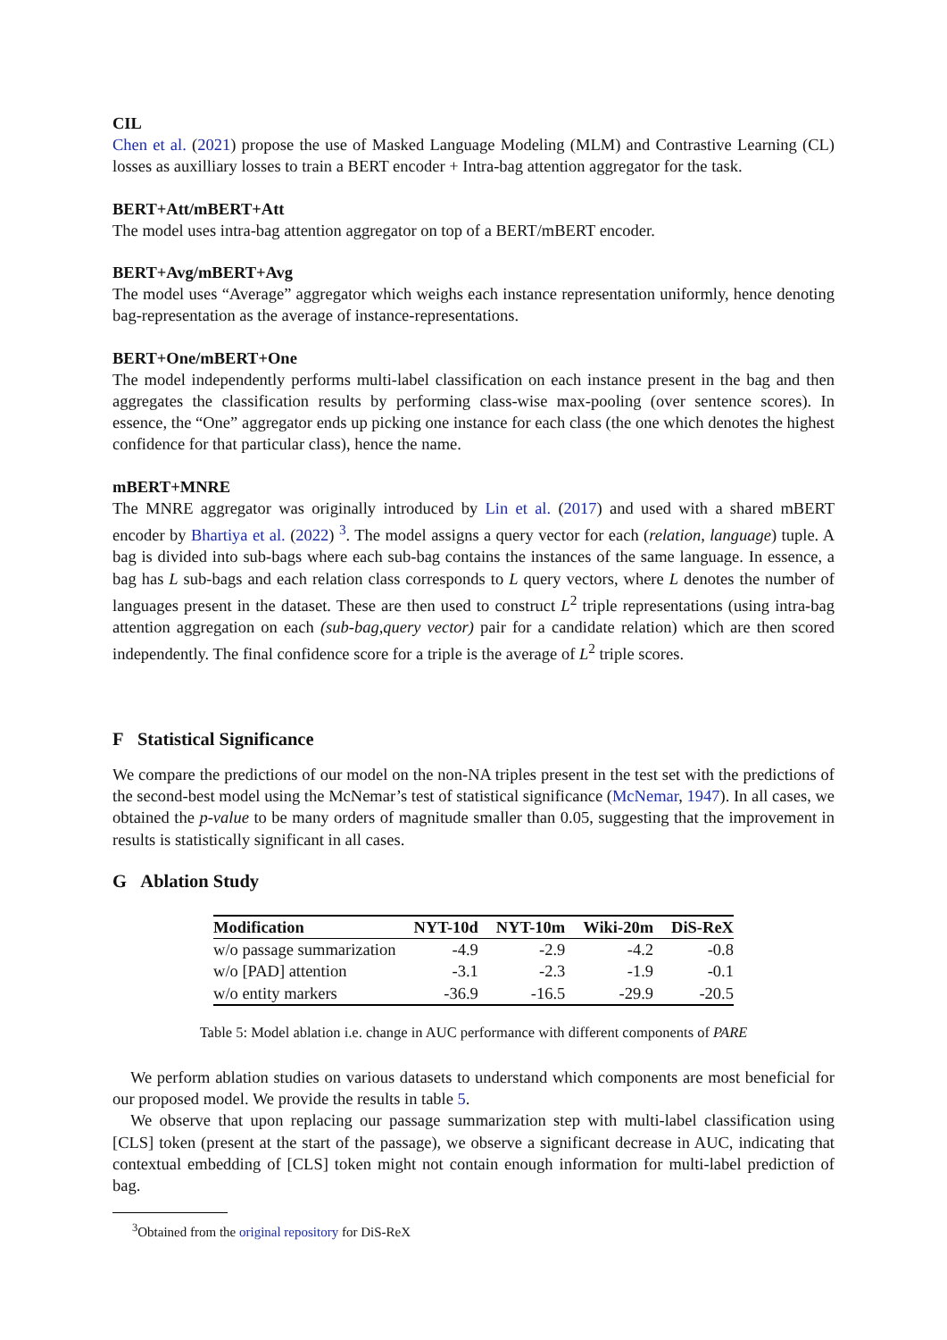CIL
Chen et al. (2021) propose the use of Masked Language Modeling (MLM) and Contrastive Learning (CL) losses as auxilliary losses to train a BERT encoder + Intra-bag attention aggregator for the task.
BERT+Att/mBERT+Att
The model uses intra-bag attention aggregator on top of a BERT/mBERT encoder.
BERT+Avg/mBERT+Avg
The model uses “Average” aggregator which weighs each instance representation uniformly, hence denoting bag-representation as the average of instance-representations.
BERT+One/mBERT+One
The model independently performs multi-label classification on each instance present in the bag and then aggregates the classification results by performing class-wise max-pooling (over sentence scores). In essence, the “One” aggregator ends up picking one instance for each class (the one which denotes the highest confidence for that particular class), hence the name.
mBERT+MNRE
The MNRE aggregator was originally introduced by Lin et al. (2017) and used with a shared mBERT encoder by Bhartiya et al. (2022) <sup>3</sup>. The model assigns a query vector for each (relation, language) tuple. A bag is divided into sub-bags where each sub-bag contains the instances of the same language. In essence, a bag has L sub-bags and each relation class corresponds to L query vectors, where L denotes the number of languages present in the dataset. These are then used to construct L<sup>2</sup> triple representations (using intra-bag attention aggregation on each (sub-bag,query vector) pair for a candidate relation) which are then scored independently. The final confidence score for a triple is the average of L<sup>2</sup> triple scores.
F Statistical Significance
We compare the predictions of our model on the non-NA triples present in the test set with the predictions of the second-best model using the McNemar’s test of statistical significance (McNemar, 1947). In all cases, we obtained the p-value to be many orders of magnitude smaller than 0.05, suggesting that the improvement in results is statistically significant in all cases.
G Ablation Study
| Modification | NYT-10d | NYT-10m | Wiki-20m | DiS-ReX |
| --- | --- | --- | --- | --- |
| w/o passage summarization | -4.9 | -2.9 | -4.2 | -0.8 |
| w/o [PAD] attention | -3.1 | -2.3 | -1.9 | -0.1 |
| w/o entity markers | -36.9 | -16.5 | -29.9 | -20.5 |
Table 5: Model ablation i.e. change in AUC performance with different components of PARE
We perform ablation studies on various datasets to understand which components are most beneficial for our proposed model. We provide the results in table 5.
We observe that upon replacing our passage summarization step with multi-label classification using [CLS] token (present at the start of the passage), we observe a significant decrease in AUC, indicating that contextual embedding of [CLS] token might not contain enough information for multi-label prediction of bag.
<sup>3</sup> Obtained from the original repository for DiS-ReX